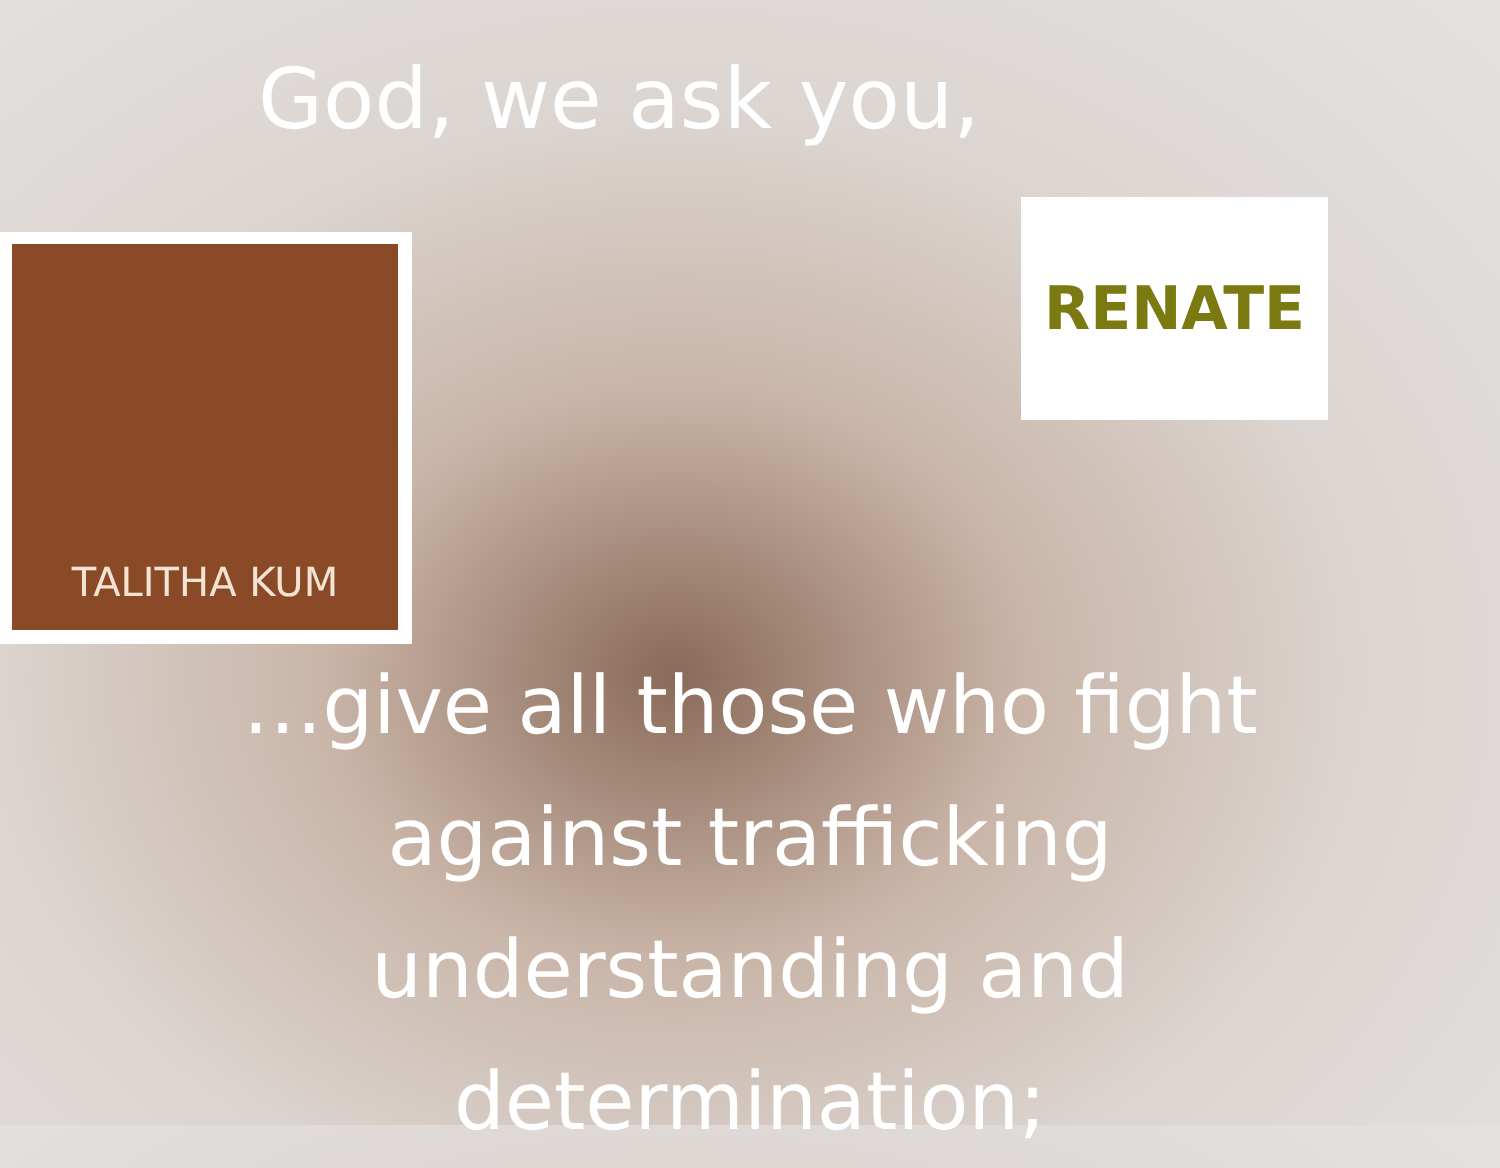God, we ask you,
TALITHA KUM RENATE
…give all those who fight against trafficking understanding and determination;